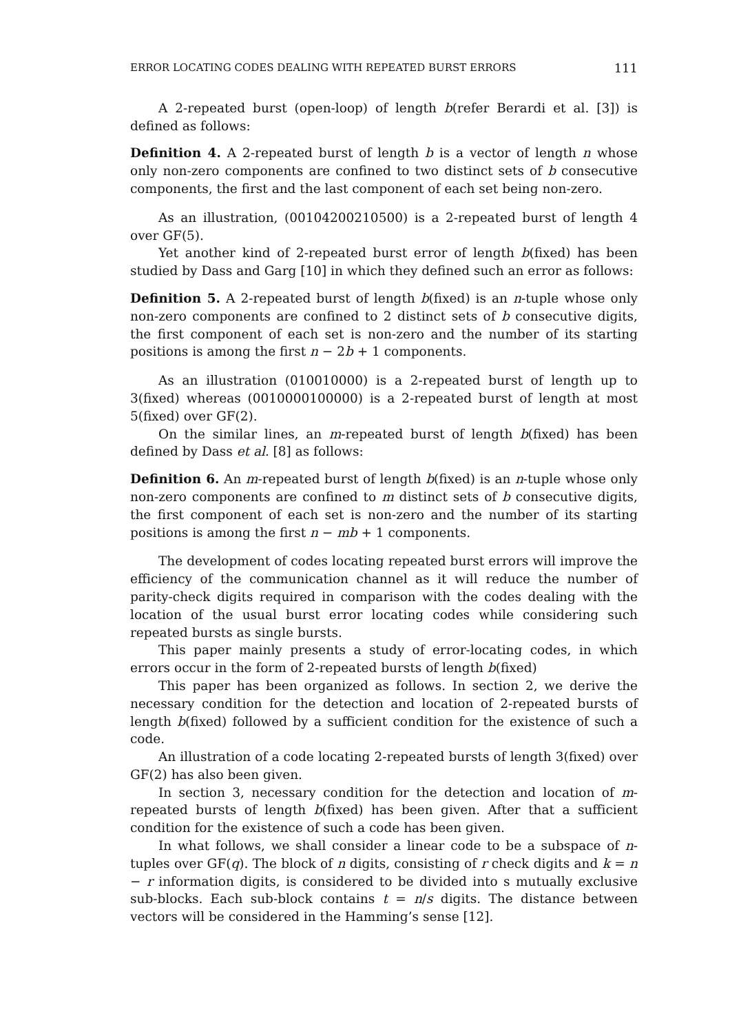ERROR LOCATING CODES DEALING WITH REPEATED BURST ERRORS 111
A 2-repeated burst (open-loop) of length b(refer Berardi et al. [3]) is defined as follows:
Definition 4. A 2-repeated burst of length b is a vector of length n whose only non-zero components are confined to two distinct sets of b consecutive components, the first and the last component of each set being non-zero.
As an illustration, (00104200210500) is a 2-repeated burst of length 4 over GF(5).
Yet another kind of 2-repeated burst error of length b(fixed) has been studied by Dass and Garg [10] in which they defined such an error as follows:
Definition 5. A 2-repeated burst of length b(fixed) is an n-tuple whose only non-zero components are confined to 2 distinct sets of b consecutive digits, the first component of each set is non-zero and the number of its starting positions is among the first n − 2b + 1 components.
As an illustration (010010000) is a 2-repeated burst of length up to 3(fixed) whereas (0010000100000) is a 2-repeated burst of length at most 5(fixed) over GF(2).
On the similar lines, an m-repeated burst of length b(fixed) has been defined by Dass et al. [8] as follows:
Definition 6. An m-repeated burst of length b(fixed) is an n-tuple whose only non-zero components are confined to m distinct sets of b consecutive digits, the first component of each set is non-zero and the number of its starting positions is among the first n − mb + 1 components.
The development of codes locating repeated burst errors will improve the efficiency of the communication channel as it will reduce the number of parity-check digits required in comparison with the codes dealing with the location of the usual burst error locating codes while considering such repeated bursts as single bursts.
This paper mainly presents a study of error-locating codes, in which errors occur in the form of 2-repeated bursts of length b(fixed)
This paper has been organized as follows. In section 2, we derive the necessary condition for the detection and location of 2-repeated bursts of length b(fixed) followed by a sufficient condition for the existence of such a code.
An illustration of a code locating 2-repeated bursts of length 3(fixed) over GF(2) has also been given.
In section 3, necessary condition for the detection and location of m-repeated bursts of length b(fixed) has been given. After that a sufficient condition for the existence of such a code has been given.
In what follows, we shall consider a linear code to be a subspace of n-tuples over GF(q). The block of n digits, consisting of r check digits and k = n − r information digits, is considered to be divided into s mutually exclusive sub-blocks. Each sub-block contains t = n/s digits. The distance between vectors will be considered in the Hamming’s sense [12].